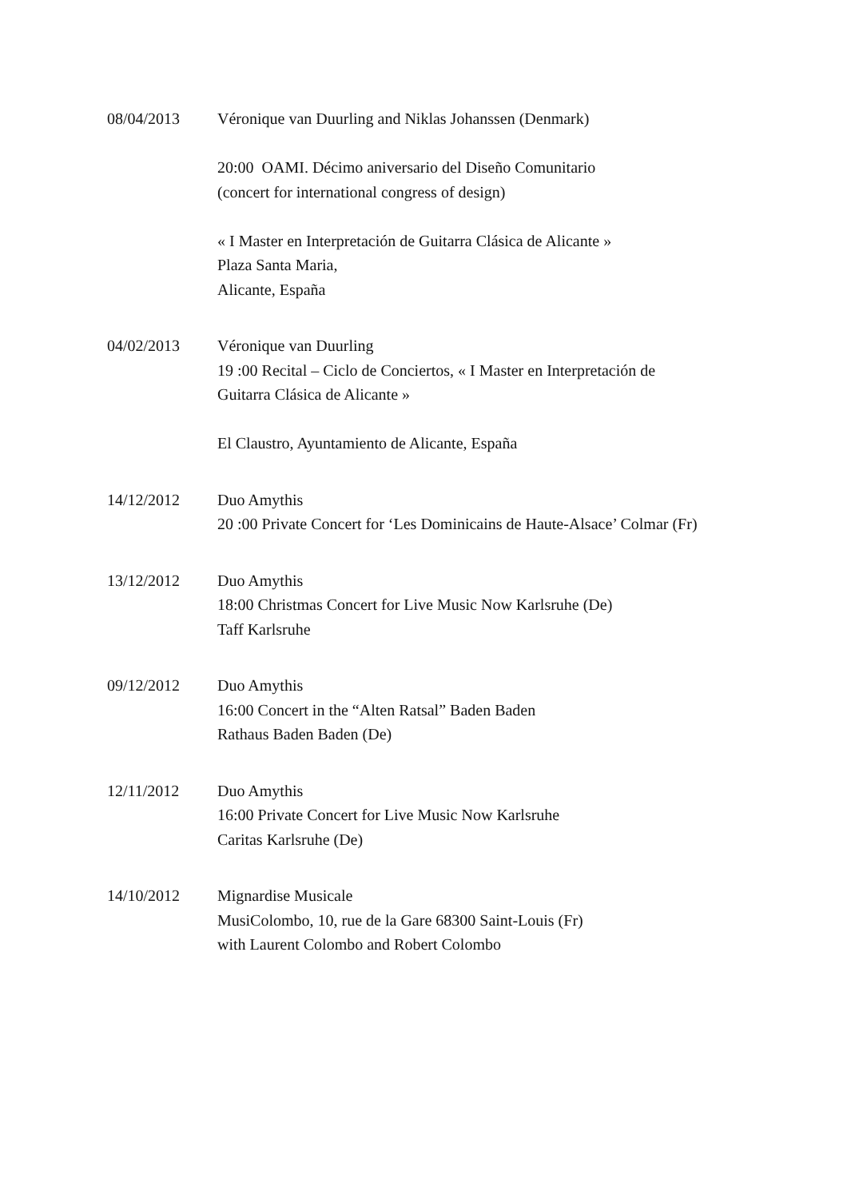08/04/2013 Véronique van Duurling and Niklas Johanssen (Denmark)
20:00 OAMI. Décimo aniversario del Diseño Comunitario
(concert for international congress of design)
« I Master en Interpretación de Guitarra Clásica de Alicante »
Plaza Santa Maria,
Alicante, España
04/02/2013 Véronique van Duurling
19 :00 Recital – Ciclo de Conciertos, « I Master en Interpretación de
Guitarra Clásica de Alicante »
El Claustro, Ayuntamiento de Alicante, España
14/12/2012 Duo Amythis
20 :00 Private Concert for ‘Les Dominicains de Haute-Alsace’ Colmar (Fr)
13/12/2012 Duo Amythis
18:00 Christmas Concert for Live Music Now Karlsruhe (De)
Taff Karlsruhe
09/12/2012 Duo Amythis
16:00 Concert in the “Alten Ratsal” Baden Baden
Rathaus Baden Baden (De)
12/11/2012 Duo Amythis
16:00 Private Concert for Live Music Now Karlsruhe
Caritas Karlsruhe (De)
14/10/2012 Mignardise Musicale
MusiColombo, 10, rue de la Gare 68300 Saint-Louis (Fr)
with Laurent Colombo and Robert Colombo